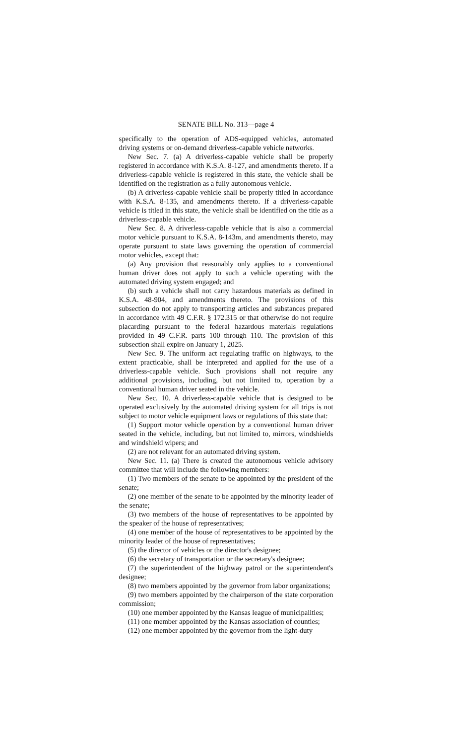SENATE BILL No. 313—page 4
specifically to the operation of ADS-equipped vehicles, automated driving systems or on-demand driverless-capable vehicle networks.
New Sec. 7. (a) A driverless-capable vehicle shall be properly registered in accordance with K.S.A. 8-127, and amendments thereto. If a driverless-capable vehicle is registered in this state, the vehicle shall be identified on the registration as a fully autonomous vehicle.
(b) A driverless-capable vehicle shall be properly titled in accordance with K.S.A. 8-135, and amendments thereto. If a driverless-capable vehicle is titled in this state, the vehicle shall be identified on the title as a driverless-capable vehicle.
New Sec. 8. A driverless-capable vehicle that is also a commercial motor vehicle pursuant to K.S.A. 8-143m, and amendments thereto, may operate pursuant to state laws governing the operation of commercial motor vehicles, except that:
(a) Any provision that reasonably only applies to a conventional human driver does not apply to such a vehicle operating with the automated driving system engaged; and
(b) such a vehicle shall not carry hazardous materials as defined in K.S.A. 48-904, and amendments thereto. The provisions of this subsection do not apply to transporting articles and substances prepared in accordance with 49 C.F.R. § 172.315 or that otherwise do not require placarding pursuant to the federal hazardous materials regulations provided in 49 C.F.R. parts 100 through 110. The provision of this subsection shall expire on January 1, 2025.
New Sec. 9. The uniform act regulating traffic on highways, to the extent practicable, shall be interpreted and applied for the use of a driverless-capable vehicle. Such provisions shall not require any additional provisions, including, but not limited to, operation by a conventional human driver seated in the vehicle.
New Sec. 10. A driverless-capable vehicle that is designed to be operated exclusively by the automated driving system for all trips is not subject to motor vehicle equipment laws or regulations of this state that:
(1) Support motor vehicle operation by a conventional human driver seated in the vehicle, including, but not limited to, mirrors, windshields and windshield wipers; and
(2) are not relevant for an automated driving system.
New Sec. 11. (a) There is created the autonomous vehicle advisory committee that will include the following members:
(1) Two members of the senate to be appointed by the president of the senate;
(2) one member of the senate to be appointed by the minority leader of the senate;
(3) two members of the house of representatives to be appointed by the speaker of the house of representatives;
(4) one member of the house of representatives to be appointed by the minority leader of the house of representatives;
(5) the director of vehicles or the director's designee;
(6) the secretary of transportation or the secretary's designee;
(7) the superintendent of the highway patrol or the superintendent's designee;
(8) two members appointed by the governor from labor organizations;
(9) two members appointed by the chairperson of the state corporation commission;
(10) one member appointed by the Kansas league of municipalities;
(11) one member appointed by the Kansas association of counties;
(12) one member appointed by the governor from the light-duty